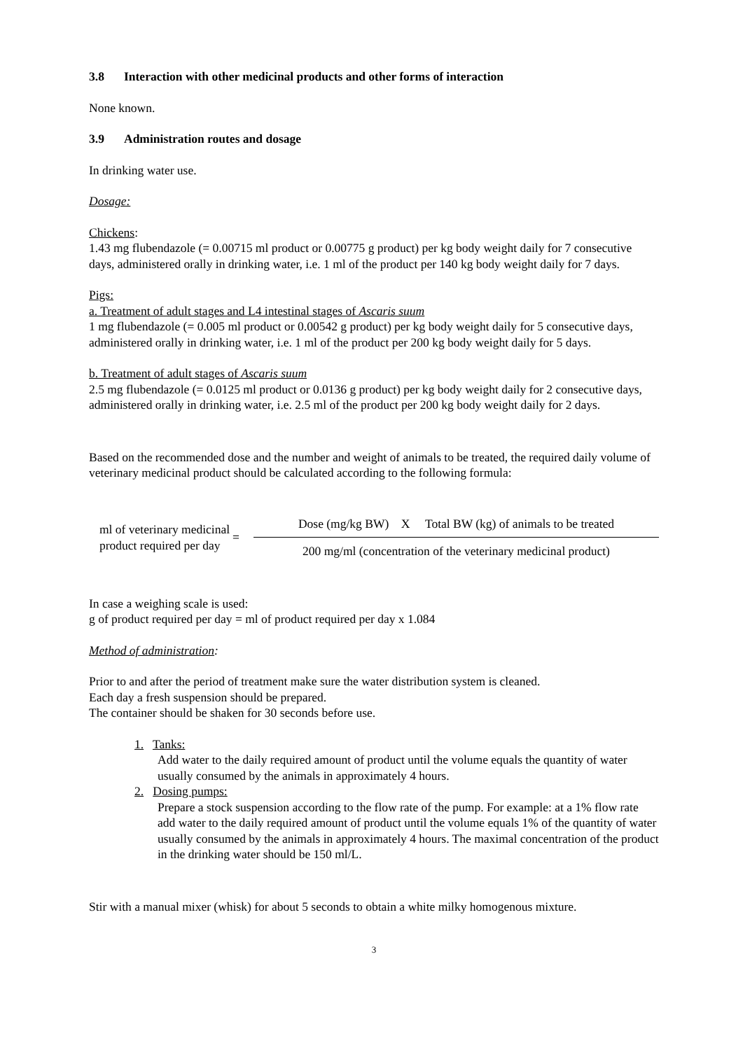3.8 Interaction with other medicinal products and other forms of interaction
None known.
3.9 Administration routes and dosage
In drinking water use.
Dosage:
Chickens:
1.43 mg flubendazole (= 0.00715 ml product or 0.00775 g product) per kg body weight daily for 7 consecutive days, administered orally in drinking water, i.e. 1 ml of the product per 140 kg body weight daily for 7 days.
Pigs:
a. Treatment of adult stages and L4 intestinal stages of Ascaris suum
1 mg flubendazole (= 0.005 ml product or 0.00542 g product) per kg body weight daily for 5 consecutive days, administered orally in drinking water, i.e. 1 ml of the product per 200 kg body weight daily for 5 days.
b. Treatment of adult stages of Ascaris suum
2.5 mg flubendazole (= 0.0125 ml product or 0.0136 g product) per kg body weight daily for 2 consecutive days, administered orally in drinking water, i.e. 2.5 ml of the product per 200 kg body weight daily for 2 days.
Based on the recommended dose and the number and weight of animals to be treated, the required daily volume of veterinary medicinal product should be calculated according to the following formula:
ml of veterinary medicinal product required per day
=
Dose (mg/kg BW) X Total BW (kg) of animals to be treated
200 mg/ml (concentration of the veterinary medicinal product)
In case a weighing scale is used:
g of product required per day = ml of product required per day x 1.084
Method of administration:
Prior to and after the period of treatment make sure the water distribution system is cleaned.
Each day a fresh suspension should be prepared.
The container should be shaken for 30 seconds before use.
1. Tanks:
Add water to the daily required amount of product until the volume equals the quantity of water usually consumed by the animals in approximately 4 hours.
2. Dosing pumps:
Prepare a stock suspension according to the flow rate of the pump. For example: at a 1% flow rate add water to the daily required amount of product until the volume equals 1% of the quantity of water usually consumed by the animals in approximately 4 hours. The maximal concentration of the product in the drinking water should be 150 ml/L.
Stir with a manual mixer (whisk) for about 5 seconds to obtain a white milky homogenous mixture.
3